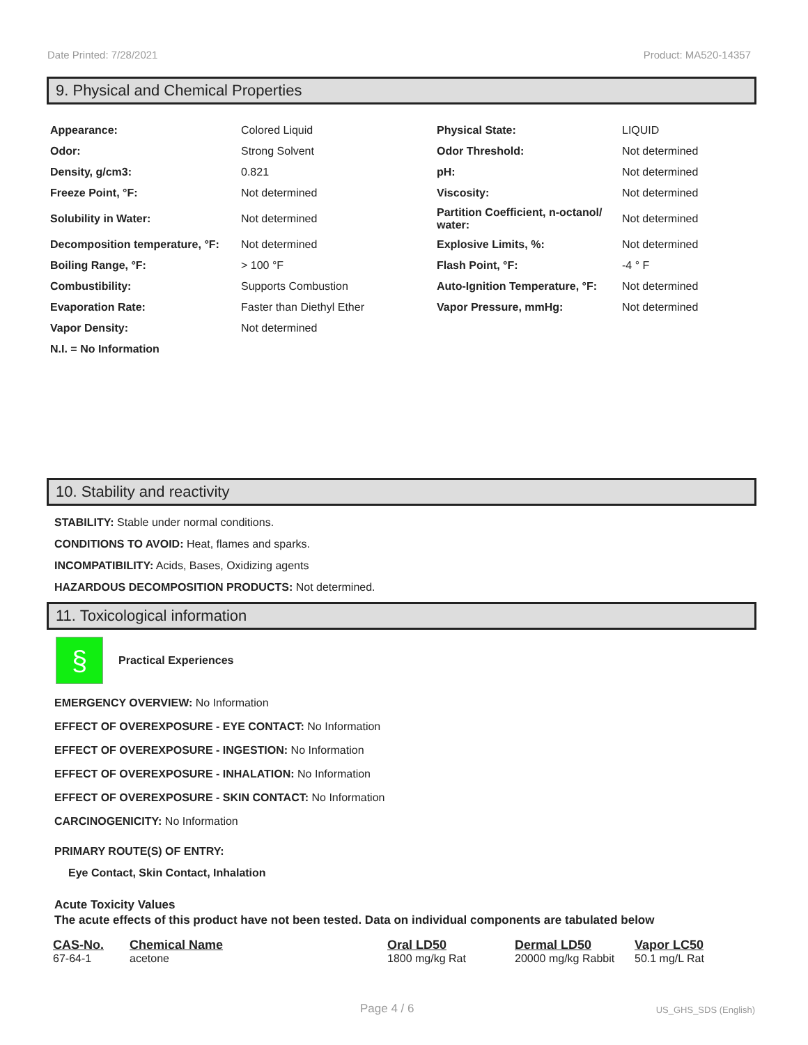Date Printed: 7/28/2021 Product: MA520-14357
9. Physical and Chemical Properties
| Appearance: | Colored Liquid | Physical State: | LIQUID |
| Odor: | Strong Solvent | Odor Threshold: | Not determined |
| Density, g/cm3: | 0.821 | pH: | Not determined |
| Freeze Point, °F: | Not determined | Viscosity: | Not determined |
| Solubility in Water: | Not determined | Partition Coefficient, n-octanol/ water: | Not determined |
| Decomposition temperature, °F: | Not determined | Explosive Limits, %: | Not determined |
| Boiling Range, °F: | > 100 °F | Flash Point, °F: | -4 ° F |
| Combustibility: | Supports Combustion | Auto-Ignition Temperature, °F: | Not determined |
| Evaporation Rate: | Faster than Diethyl Ether | Vapor Pressure, mmHg: | Not determined |
| Vapor Density: | Not determined | | |
| N.I. = No Information | | | |
10. Stability and reactivity
STABILITY: Stable under normal conditions.
CONDITIONS TO AVOID: Heat, flames and sparks.
INCOMPATIBILITY: Acids, Bases, Oxidizing agents
HAZARDOUS DECOMPOSITION PRODUCTS: Not determined.
11. Toxicological information
§
Practical Experiences
EMERGENCY OVERVIEW: No Information
EFFECT OF OVEREXPOSURE - EYE CONTACT: No Information
EFFECT OF OVEREXPOSURE - INGESTION: No Information
EFFECT OF OVEREXPOSURE - INHALATION: No Information
EFFECT OF OVEREXPOSURE - SKIN CONTACT: No Information
CARCINOGENICITY: No Information
PRIMARY ROUTE(S) OF ENTRY:
Eye Contact, Skin Contact, Inhalation
Acute Toxicity Values
The acute effects of this product have not been tested. Data on individual components are tabulated below
| CAS-No. | Chemical Name | Oral LD50 | Dermal LD50 | Vapor LC50 |
| --- | --- | --- | --- | --- |
| 67-64-1 | acetone | 1800 mg/kg Rat | 20000 mg/kg Rabbit | 50.1 mg/L Rat |
Page 4 / 6 US_GHS_SDS (English)